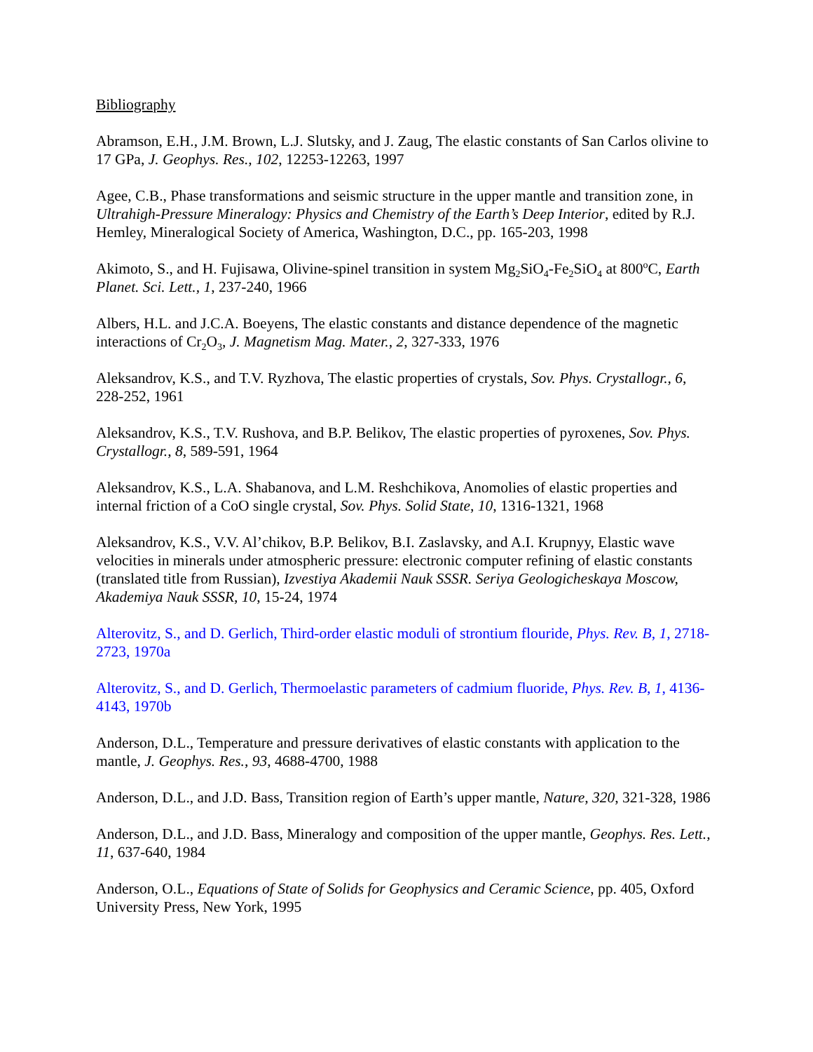Bibliography
Abramson, E.H., J.M. Brown, L.J. Slutsky, and J. Zaug, The elastic constants of San Carlos olivine to 17 GPa, J. Geophys. Res., 102, 12253-12263, 1997
Agee, C.B., Phase transformations and seismic structure in the upper mantle and transition zone, in Ultrahigh-Pressure Mineralogy: Physics and Chemistry of the Earth’s Deep Interior, edited by R.J. Hemley, Mineralogical Society of America, Washington, D.C., pp. 165-203, 1998
Akimoto, S., and H. Fujisawa, Olivine-spinel transition in system Mg<sub>2</sub>SiO<sub>4</sub>-Fe<sub>2</sub>SiO<sub>4</sub> at 800<sup>o</sup>C, Earth Planet. Sci. Lett., 1, 237-240, 1966
Albers, H.L. and J.C.A. Boeyens, The elastic constants and distance dependence of the magnetic interactions of Cr<sub>2</sub>O<sub>3</sub>, J. Magnetism Mag. Mater., 2, 327-333, 1976
Aleksandrov, K.S., and T.V. Ryzhova, The elastic properties of crystals, Sov. Phys. Crystallogr., 6, 228-252, 1961
Aleksandrov, K.S., T.V. Rushova, and B.P. Belikov, The elastic properties of pyroxenes, Sov. Phys. Crystallogr., 8, 589-591, 1964
Aleksandrov, K.S., L.A. Shabanova, and L.M. Reshchikova, Anomolies of elastic properties and internal friction of a CoO single crystal, Sov. Phys. Solid State, 10, 1316-1321, 1968
Aleksandrov, K.S., V.V. Al’chikov, B.P. Belikov, B.I. Zaslavsky, and A.I. Krupnyy, Elastic wave velocities in minerals under atmospheric pressure: electronic computer refining of elastic constants (translated title from Russian), Izvestiya Akademii Nauk SSSR. Seriya Geologicheskaya Moscow, Akademiya Nauk SSSR, 10, 15-24, 1974
Alterovitz, S., and D. Gerlich, Third-order elastic moduli of strontium flouride, Phys. Rev. B, 1, 2718-2723, 1970a
Alterovitz, S., and D. Gerlich, Thermoelastic parameters of cadmium fluoride, Phys. Rev. B, 1, 4136-4143, 1970b
Anderson, D.L., Temperature and pressure derivatives of elastic constants with application to the mantle, J. Geophys. Res., 93, 4688-4700, 1988
Anderson, D.L., and J.D. Bass, Transition region of Earth’s upper mantle, Nature, 320, 321-328, 1986
Anderson, D.L., and J.D. Bass, Mineralogy and composition of the upper mantle, Geophys. Res. Lett., 11, 637-640, 1984
Anderson, O.L., Equations of State of Solids for Geophysics and Ceramic Science, pp. 405, Oxford University Press, New York, 1995